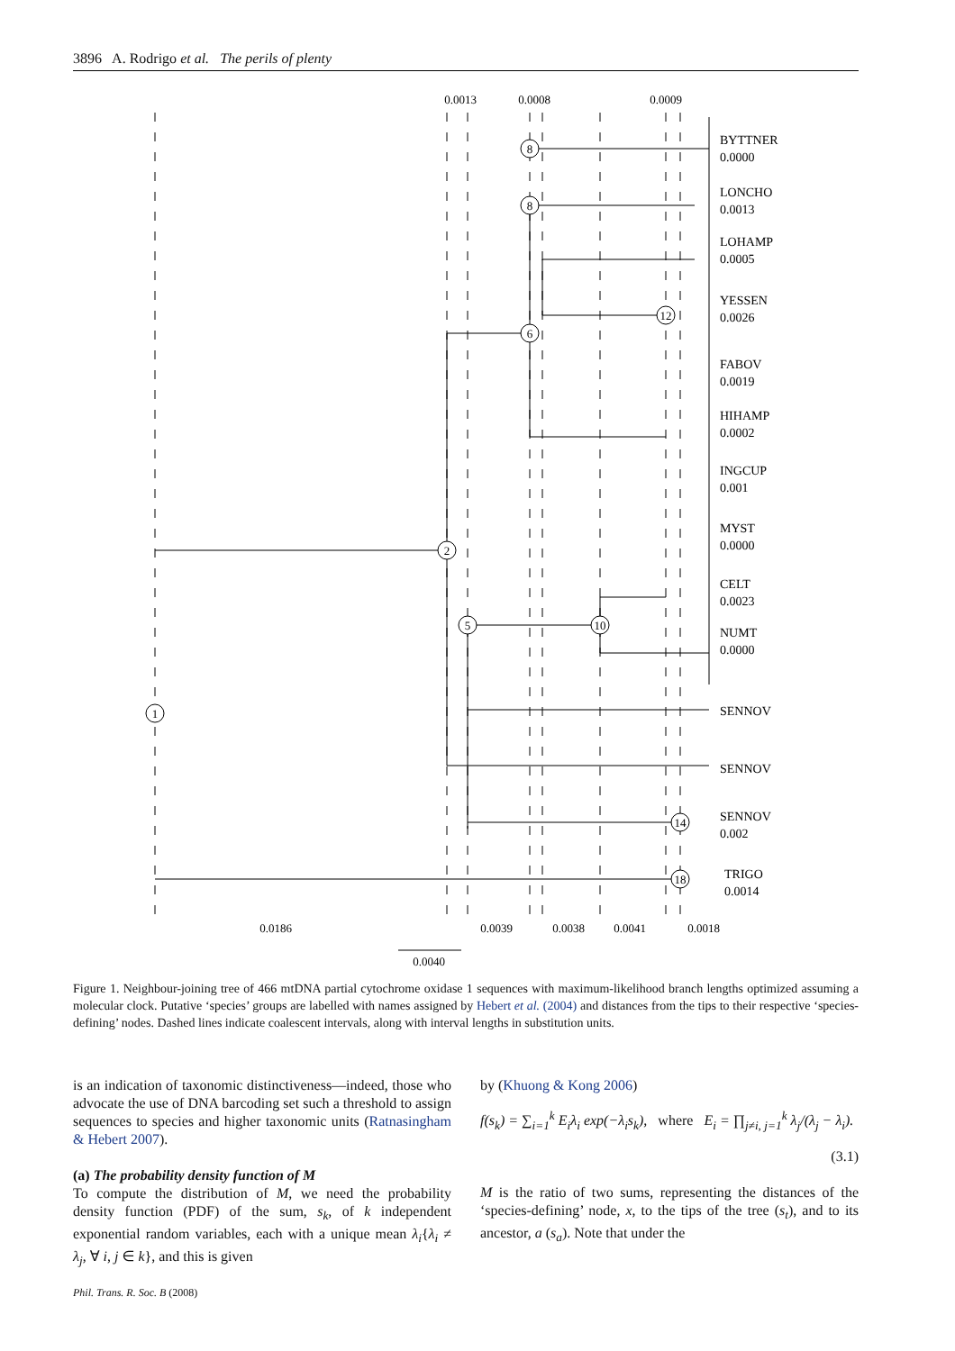3896 A. Rodrigo et al. The perils of plenty
1
2
8
8
6
5
10
12
14
18
0.0013
0.0008
0.0009
0.0186
0.0039
0.0038
0.0041
0.0018
0.0040
BYTTNER
0.0000
LONCHO
0.0013
LOHAMP
0.0005
YESSEN
0.0026
FABOV
0.0019
HIHAMP
0.0002
INGCUP
0.001
MYST
0.0000
CELT
0.0023
NUMT
0.0000
SENNOV
SENNOV
SENNOV
0.002
TRIGO
0.0014
Figure 1. Neighbour-joining tree of 466 mtDNA partial cytochrome oxidase 1 sequences with maximum-likelihood branch lengths optimized assuming a molecular clock. Putative ‘species’ groups are labelled with names assigned by Hebert et al. (2004) and distances from the tips to their respective ‘species-defining’ nodes. Dashed lines indicate coalescent intervals, along with interval lengths in substitution units.
is an indication of taxonomic distinctiveness—indeed, those who advocate the use of DNA barcoding set such a threshold to assign sequences to species and higher taxonomic units (Ratnasingham & Hebert 2007).
(a) The probability density function of M
To compute the distribution of M, we need the probability density function (PDF) of the sum, s<sub>k</sub>, of k independent exponential random variables, each with a unique mean λ<sub>i</sub>{λ<sub>i</sub> ≠ λ<sub>j</sub>, ∀ i, j ∈ k}, and this is given
by (Khuong & Kong 2006)
f(s<sub>k</sub>) = ∑<sub>i=1</sub><sup>k</sup> E<sub>i</sub>λ<sub>i</sub> exp(−λ<sub>i</sub>s<sub>k</sub>), where E<sub>i</sub> = ∏<sub>j≠i, j=1</sub><sup>k</sup> λ<sub>j</sub>/(λ<sub>j</sub> − λ<sub>i</sub>).
(3.1)
M is the ratio of two sums, representing the distances of the ‘species-defining’ node, x, to the tips of the tree (s<sub>t</sub>), and to its ancestor, a (s<sub>a</sub>). Note that under the
Phil. Trans. R. Soc. B (2008)